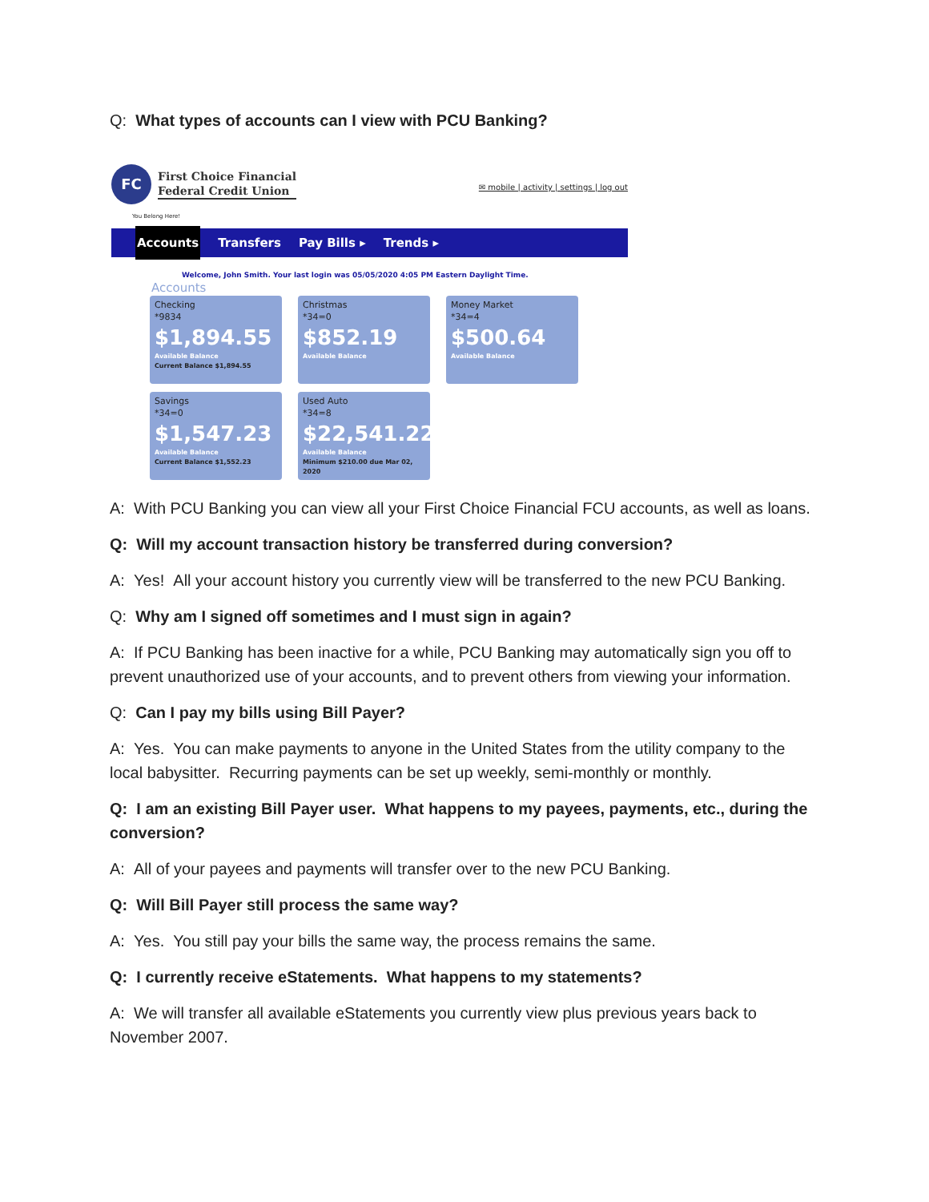Q: What types of accounts can I view with PCU Banking?
FC
First Choice Financial
Federal Credit Union
✉ mobile | activity | settings | log out
You Belong Here!
Accounts Transfers Pay Bills ▸ Trends ▸
Welcome, John Smith. Your last login was 05/05/2020 4:05 PM Eastern Daylight Time.
Accounts
Checking
*9834
$1,894.55
Available Balance
Current Balance $1,894.55
Christmas
*34=0
$852.19
Available Balance
Money Market
*34=4
$500.64
Available Balance
Savings
*34=0
$1,547.23
Available Balance
Current Balance $1,552.23
Used Auto
*34=8
$22,541.22
Available Balance
Minimum $210.00 due Mar 02, 2020
A: With PCU Banking you can view all your First Choice Financial FCU accounts, as well as loans.
Q: Will my account transaction history be transferred during conversion?
A: Yes! All your account history you currently view will be transferred to the new PCU Banking.
Q: Why am I signed off sometimes and I must sign in again?
A: If PCU Banking has been inactive for a while, PCU Banking may automatically sign you off to prevent unauthorized use of your accounts, and to prevent others from viewing your information.
Q: Can I pay my bills using Bill Payer?
A: Yes. You can make payments to anyone in the United States from the utility company to the local babysitter. Recurring payments can be set up weekly, semi-monthly or monthly.
Q: I am an existing Bill Payer user. What happens to my payees, payments, etc., during the conversion?
A: All of your payees and payments will transfer over to the new PCU Banking.
Q: Will Bill Payer still process the same way?
A: Yes. You still pay your bills the same way, the process remains the same.
Q: I currently receive eStatements. What happens to my statements?
A: We will transfer all available eStatements you currently view plus previous years back to November 2007.